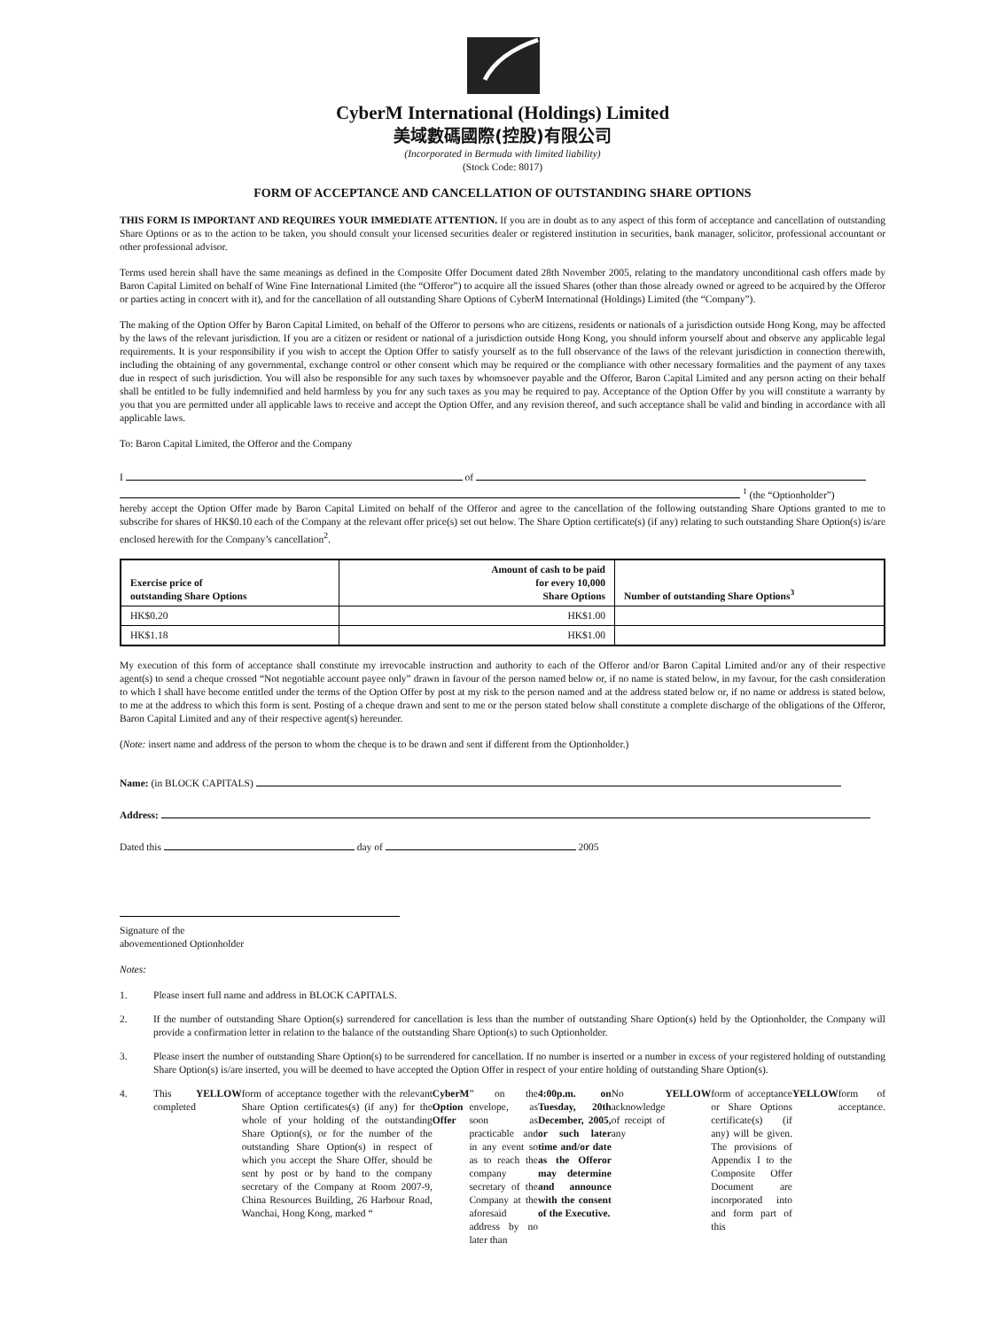CyberM International (Holdings) Limited
美域數碼國際(控股)有限公司
(Incorporated in Bermuda with limited liability)
(Stock Code: 8017)
FORM OF ACCEPTANCE AND CANCELLATION OF OUTSTANDING SHARE OPTIONS
THIS FORM IS IMPORTANT AND REQUIRES YOUR IMMEDIATE ATTENTION. If you are in doubt as to any aspect of this form of acceptance and cancellation of outstanding Share Options or as to the action to be taken, you should consult your licensed securities dealer or registered institution in securities, bank manager, solicitor, professional accountant or other professional advisor.
Terms used herein shall have the same meanings as defined in the Composite Offer Document dated 28th November 2005, relating to the mandatory unconditional cash offers made by Baron Capital Limited on behalf of Wine Fine International Limited (the “Offeror”) to acquire all the issued Shares (other than those already owned or agreed to be acquired by the Offeror or parties acting in concert with it), and for the cancellation of all outstanding Share Options of CyberM International (Holdings) Limited (the “Company”).
The making of the Option Offer by Baron Capital Limited, on behalf of the Offeror to persons who are citizens, residents or nationals of a jurisdiction outside Hong Kong, may be affected by the laws of the relevant jurisdiction. If you are a citizen or resident or national of a jurisdiction outside Hong Kong, you should inform yourself about and observe any applicable legal requirements. It is your responsibility if you wish to accept the Option Offer to satisfy yourself as to the full observance of the laws of the relevant jurisdiction in connection therewith, including the obtaining of any governmental, exchange control or other consent which may be required or the compliance with other necessary formalities and the payment of any taxes due in respect of such jurisdiction. You will also be responsible for any such taxes by whomsoever payable and the Offeror, Baron Capital Limited and any person acting on their behalf shall be entitled to be fully indemnified and held harmless by you for any such taxes as you may be required to pay. Acceptance of the Option Offer by you will constitute a warranty by you that you are permitted under all applicable laws to receive and accept the Option Offer, and any revision thereof, and such acceptance shall be valid and binding in accordance with all applicable laws.
To: Baron Capital Limited, the Offeror and the Company
I of
<sup>1</sup> (the “Optionholder”)
hereby accept the Option Offer made by Baron Capital Limited on behalf of the Offeror and agree to the cancellation of the following outstanding Share Options granted to me to subscribe for shares of HK$0.10 each of the Company at the relevant offer price(s) set out below. The Share Option certificate(s) (if any) relating to such outstanding Share Option(s) is/are enclosed herewith for the Company’s cancellation<sup>2</sup>.
| Exercise price of outstanding Share Options | Amount of cash to be paid for every 10,000 Share Options | Number of outstanding Share Options<sup>3</sup> |
| --- | --- | --- |
| HK$0.20 | HK$1.00 | |
| HK$1.18 | HK$1.00 | |
My execution of this form of acceptance shall constitute my irrevocable instruction and authority to each of the Offeror and/or Baron Capital Limited and/or any of their respective agent(s) to send a cheque crossed “Not negotiable account payee only” drawn in favour of the person named below or, if no name is stated below, in my favour, for the cash consideration to which I shall have become entitled under the terms of the Option Offer by post at my risk to the person named and at the address stated below or, if no name or address is stated below, to me at the address to which this form is sent. Posting of a cheque drawn and sent to me or the person stated below shall constitute a complete discharge of the obligations of the Offeror, Baron Capital Limited and any of their respective agent(s) hereunder.
(Note: insert name and address of the person to whom the cheque is to be drawn and sent if different from the Optionholder.)
Name: (in BLOCK CAPITALS)
Address:
Dated this day of 2005
Signature of the
abovementioned Optionholder
Notes:
1. Please insert full name and address in BLOCK CAPITALS.
2. If the number of outstanding Share Option(s) surrendered for cancellation is less than the number of outstanding Share Option(s) held by the Optionholder, the Company will provide a confirmation letter in relation to the balance of the outstanding Share Option(s) to such Optionholder.
3. Please insert the number of outstanding Share Option(s) to be surrendered for cancellation. If no number is inserted or a number in excess of your registered holding of outstanding Share Option(s) is/are inserted, you will be deemed to have accepted the Option Offer in respect of your entire holding of outstanding Share Option(s).
4. This completed YELLOW form of acceptance together with the relevant Share Option certificates(s) (if any) for the whole of your holding of the outstanding Share Option(s), or for the number of the outstanding Share Option(s) in respect of which you accept the Share Offer, should be sent by post or by hand to the company secretary of the Company at Room 2007-9, China Resources Building, 26 Harbour Road, Wanchai, Hong Kong, marked “CyberM Option Offer” on the envelope, as soon as practicable and in any event so as to reach the company secretary of the Company at the aforesaid address by no later than 4:00p.m. on Tuesday, 20th December, 2005, or such later time and/or date as the Offeror may determine and announce with the consent of the Executive. No acknowledge of receipt of any YELLOW form of acceptance or Share Options certificate(s) (if any) will be given. The provisions of Appendix I to the Composite Offer Document are incorporated into and form part of this YELLOW form of acceptance.